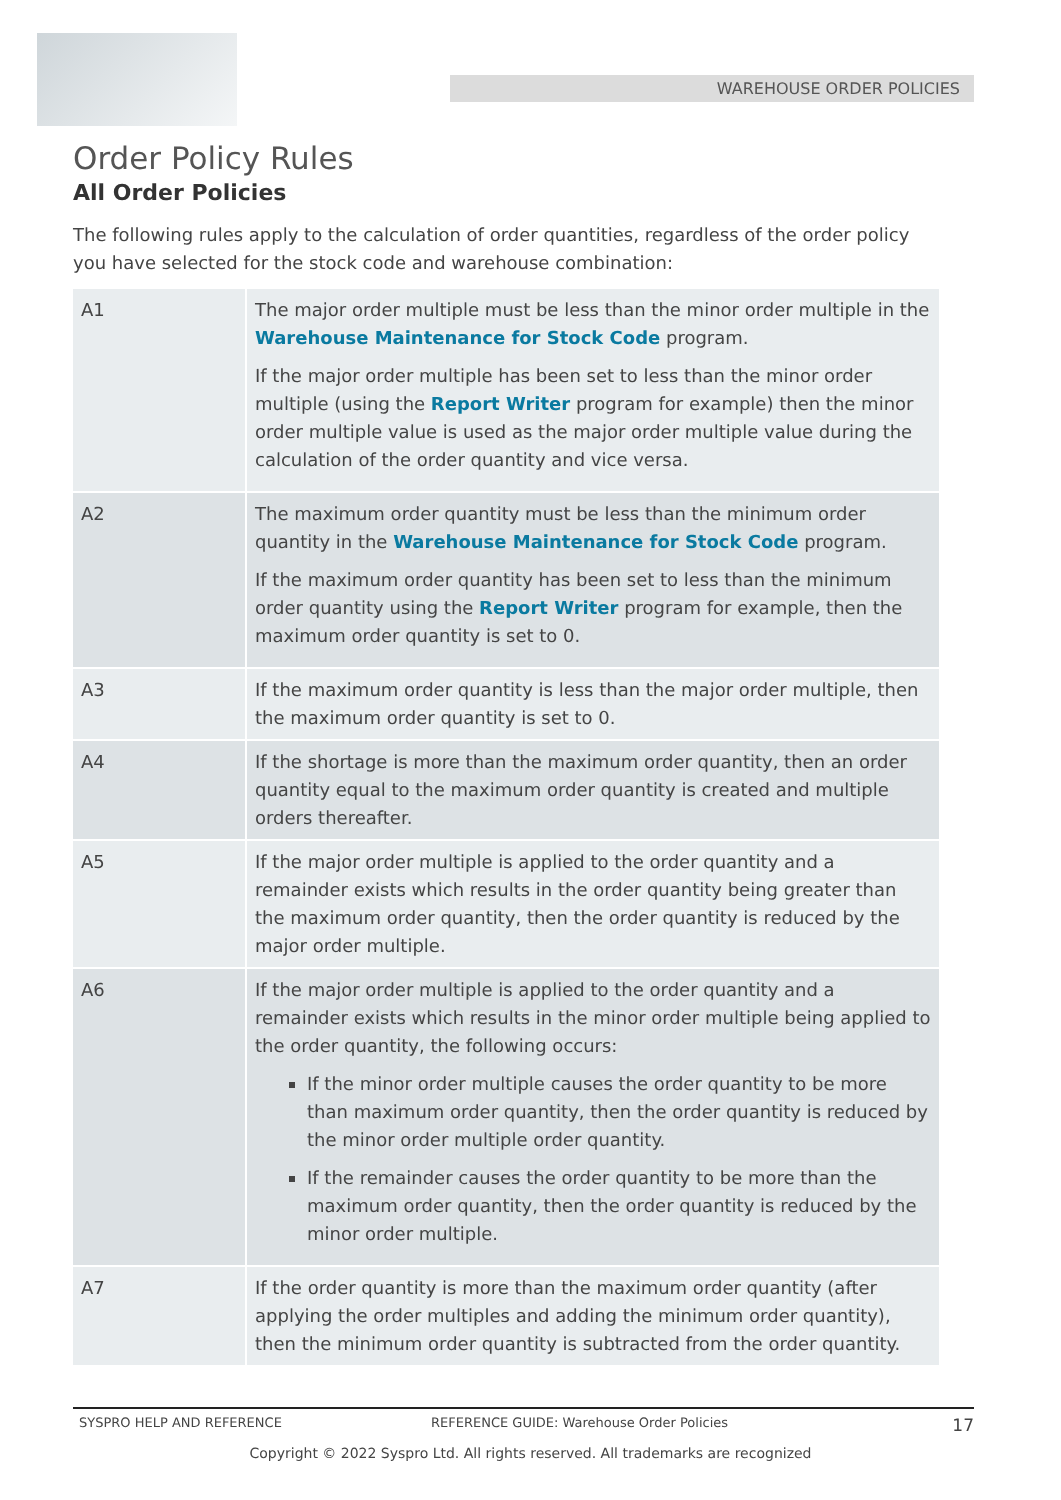WAREHOUSE ORDER POLICIES
Order Policy Rules
All Order Policies
The following rules apply to the calculation of order quantities, regardless of the order policy you have selected for the stock code and warehouse combination:
| A1 | The major order multiple must be less than the minor order multiple in the Warehouse Maintenance for Stock Code program. If the major order multiple has been set to less than the minor order multiple (using the Report Writer program for example) then the minor order multiple value is used as the major order multiple value during the calculation of the order quantity and vice versa. |
| A2 | The maximum order quantity must be less than the minimum order quantity in the Warehouse Maintenance for Stock Code program. If the maximum order quantity has been set to less than the minimum order quantity using the Report Writer program for example, then the maximum order quantity is set to 0. |
| A3 | If the maximum order quantity is less than the major order multiple, then the maximum order quantity is set to 0. |
| A4 | If the shortage is more than the maximum order quantity, then an order quantity equal to the maximum order quantity is created and multiple orders thereafter. |
| A5 | If the major order multiple is applied to the order quantity and a remainder exists which results in the order quantity being greater than the maximum order quantity, then the order quantity is reduced by the major order multiple. |
| A6 | If the major order multiple is applied to the order quantity and a remainder exists which results in the minor order multiple being applied to the order quantity, the following occurs: If the minor order multiple causes the order quantity to be more than maximum order quantity, then the order quantity is reduced by the minor order multiple order quantity. If the remainder causes the order quantity to be more than the maximum order quantity, then the order quantity is reduced by the minor order multiple. |
| A7 | If the order quantity is more than the maximum order quantity (after applying the order multiples and adding the minimum order quantity), then the minimum order quantity is subtracted from the order quantity. |
SYSPRO HELP AND REFERENCE REFERENCE GUIDE: Warehouse Order Policies 17
Copyright © 2022 Syspro Ltd. All rights reserved. All trademarks are recognized